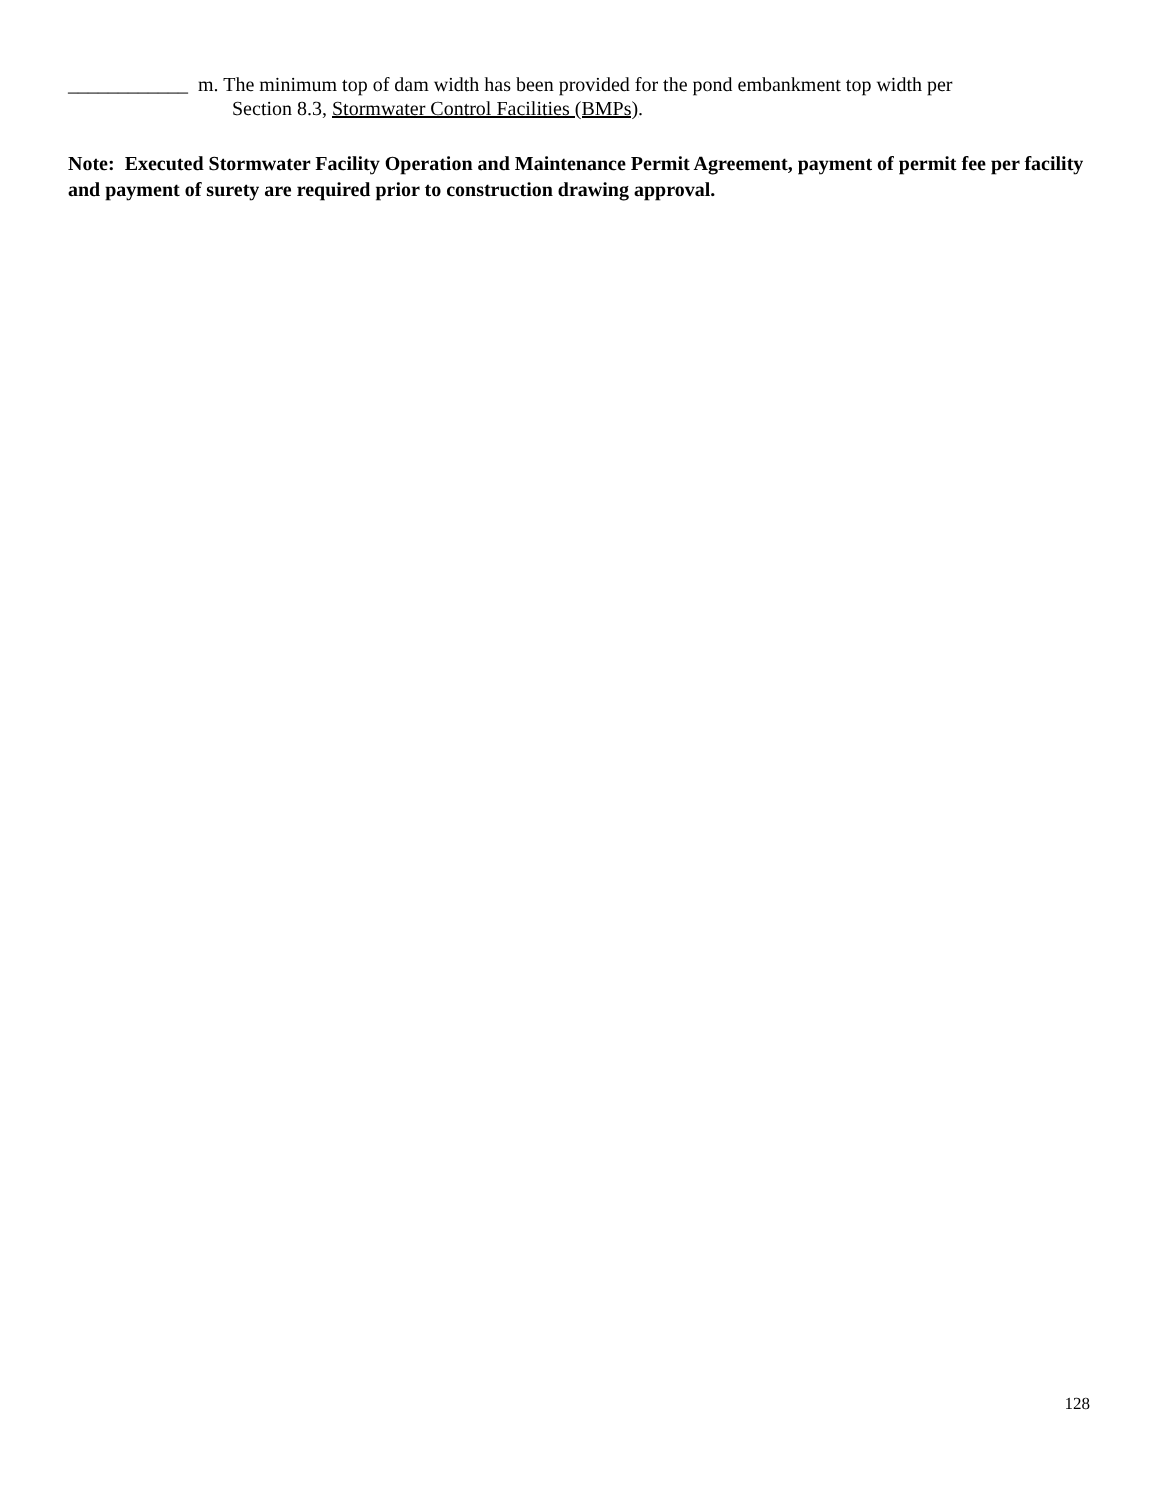____________ m. The minimum top of dam width has been provided for the pond embankment top width per
Section 8.3, Stormwater Control Facilities (BMPs).
Note: Executed Stormwater Facility Operation and Maintenance Permit Agreement, payment of permit fee per facility and payment of surety are required prior to construction drawing approval.
128